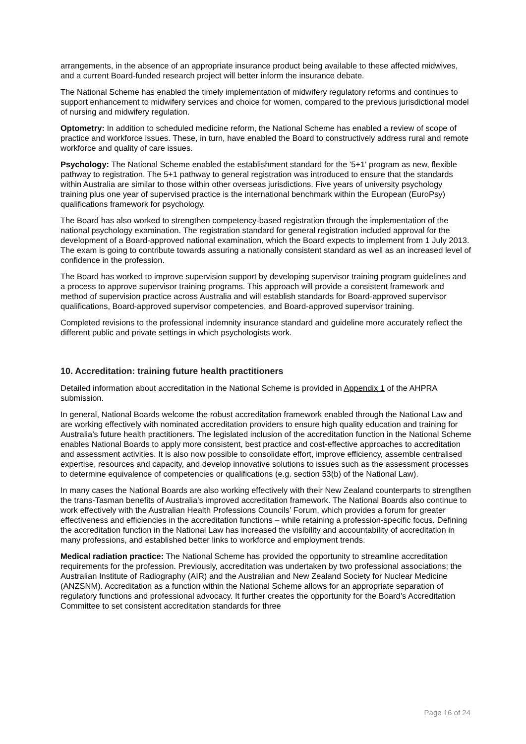arrangements, in the absence of an appropriate insurance product being available to these affected midwives, and a current Board-funded research project will better inform the insurance debate.
The National Scheme has enabled the timely implementation of midwifery regulatory reforms and continues to support enhancement to midwifery services and choice for women, compared to the previous jurisdictional model of nursing and midwifery regulation.
Optometry: In addition to scheduled medicine reform, the National Scheme has enabled a review of scope of practice and workforce issues. These, in turn, have enabled the Board to constructively address rural and remote workforce and quality of care issues.
Psychology: The National Scheme enabled the establishment standard for the '5+1' program as new, flexible pathway to registration. The 5+1 pathway to general registration was introduced to ensure that the standards within Australia are similar to those within other overseas jurisdictions. Five years of university psychology training plus one year of supervised practice is the international benchmark within the European (EuroPsy) qualifications framework for psychology.
The Board has also worked to strengthen competency-based registration through the implementation of the national psychology examination. The registration standard for general registration included approval for the development of a Board-approved national examination, which the Board expects to implement from 1 July 2013. The exam is going to contribute towards assuring a nationally consistent standard as well as an increased level of confidence in the profession.
The Board has worked to improve supervision support by developing supervisor training program guidelines and a process to approve supervisor training programs. This approach will provide a consistent framework and method of supervision practice across Australia and will establish standards for Board-approved supervisor qualifications, Board-approved supervisor competencies, and Board-approved supervisor training.
Completed revisions to the professional indemnity insurance standard and guideline more accurately reflect the different public and private settings in which psychologists work.
10. Accreditation: training future health practitioners
Detailed information about accreditation in the National Scheme is provided in Appendix 1 of the AHPRA submission.
In general, National Boards welcome the robust accreditation framework enabled through the National Law and are working effectively with nominated accreditation providers to ensure high quality education and training for Australia’s future health practitioners. The legislated inclusion of the accreditation function in the National Scheme enables National Boards to apply more consistent, best practice and cost-effective approaches to accreditation and assessment activities. It is also now possible to consolidate effort, improve efficiency, assemble centralised expertise, resources and capacity, and develop innovative solutions to issues such as the assessment processes to determine equivalence of competencies or qualifications (e.g. section 53(b) of the National Law).
In many cases the National Boards are also working effectively with their New Zealand counterparts to strengthen the trans-Tasman benefits of Australia’s improved accreditation framework. The National Boards also continue to work effectively with the Australian Health Professions Councils’ Forum, which provides a forum for greater effectiveness and efficiencies in the accreditation functions – while retaining a profession-specific focus. Defining the accreditation function in the National Law has increased the visibility and accountability of accreditation in many professions, and established better links to workforce and employment trends.
Medical radiation practice: The National Scheme has provided the opportunity to streamline accreditation requirements for the profession. Previously, accreditation was undertaken by two professional associations; the Australian Institute of Radiography (AIR) and the Australian and New Zealand Society for Nuclear Medicine (ANZSNM). Accreditation as a function within the National Scheme allows for an appropriate separation of regulatory functions and professional advocacy. It further creates the opportunity for the Board’s Accreditation Committee to set consistent accreditation standards for three
Page 16 of 24